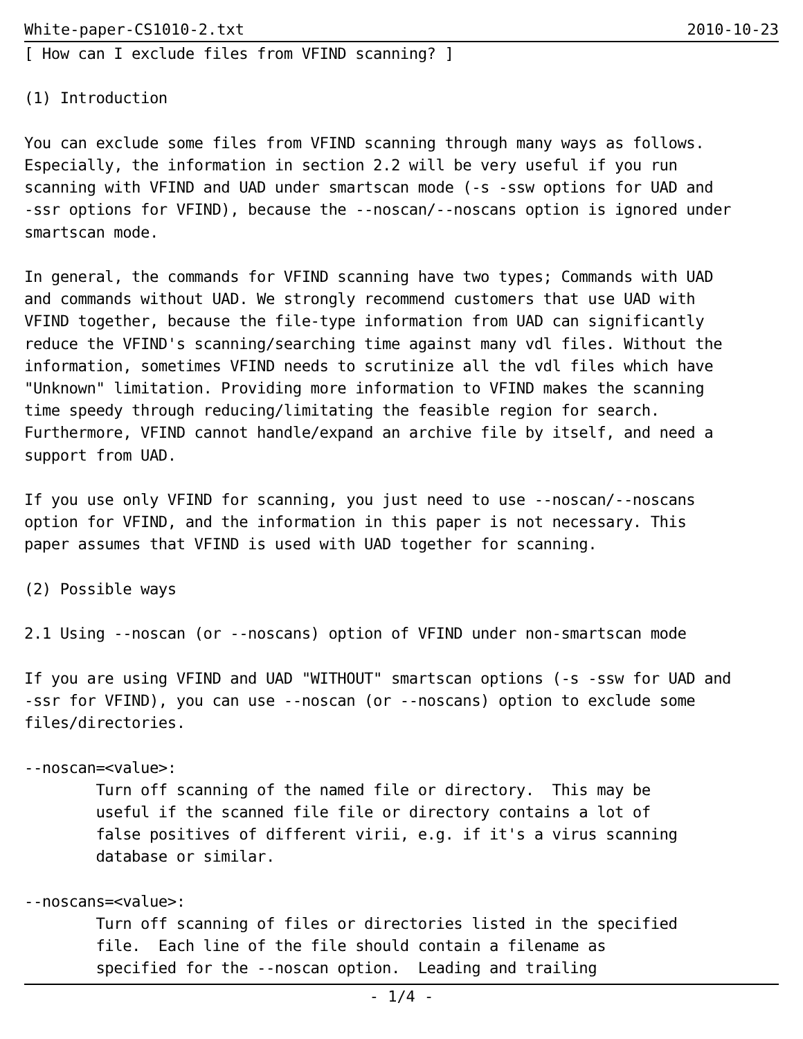White-paper-CS1010-2.txt 2010-10-23
[ How can I exclude files from VFIND scanning? ]

(1) Introduction

You can exclude some files from VFIND scanning through many ways as follows.
Especially, the information in section 2.2 will be very useful if you run
scanning with VFIND and UAD under smartscan mode (-s -ssw options for UAD and
-ssr options for VFIND), because the --noscan/--noscans option is ignored under
smartscan mode.

In general, the commands for VFIND scanning have two types; Commands with UAD
and commands without UAD. We strongly recommend customers that use UAD with
VFIND together, because the file-type information from UAD can significantly
reduce the VFIND's scanning/searching time against many vdl files. Without the
information, sometimes VFIND needs to scrutinize all the vdl files which have
"Unknown" limitation. Providing more information to VFIND makes the scanning
time speedy through reducing/limitating the feasible region for search.
Furthermore, VFIND cannot handle/expand an archive file by itself, and need a
support from UAD.

If you use only VFIND for scanning, you just need to use --noscan/--noscans
option for VFIND, and the information in this paper is not necessary. This
paper assumes that VFIND is used with UAD together for scanning.

(2) Possible ways

2.1 Using --noscan (or --noscans) option of VFIND under non-smartscan mode

If you are using VFIND and UAD "WITHOUT" smartscan options (-s -ssw for UAD and
-ssr for VFIND), you can use --noscan (or --noscans) option to exclude some
files/directories.

--noscan=<value>:
        Turn off scanning of the named file or directory.  This may be
        useful if the scanned file file or directory contains a lot of
        false positives of different virii, e.g. if it's a virus scanning
        database or similar.

--noscans=<value>:
        Turn off scanning of files or directories listed in the specified
        file.  Each line of the file should contain a filename as
        specified for the --noscan option.  Leading and trailing
- 1/4 -